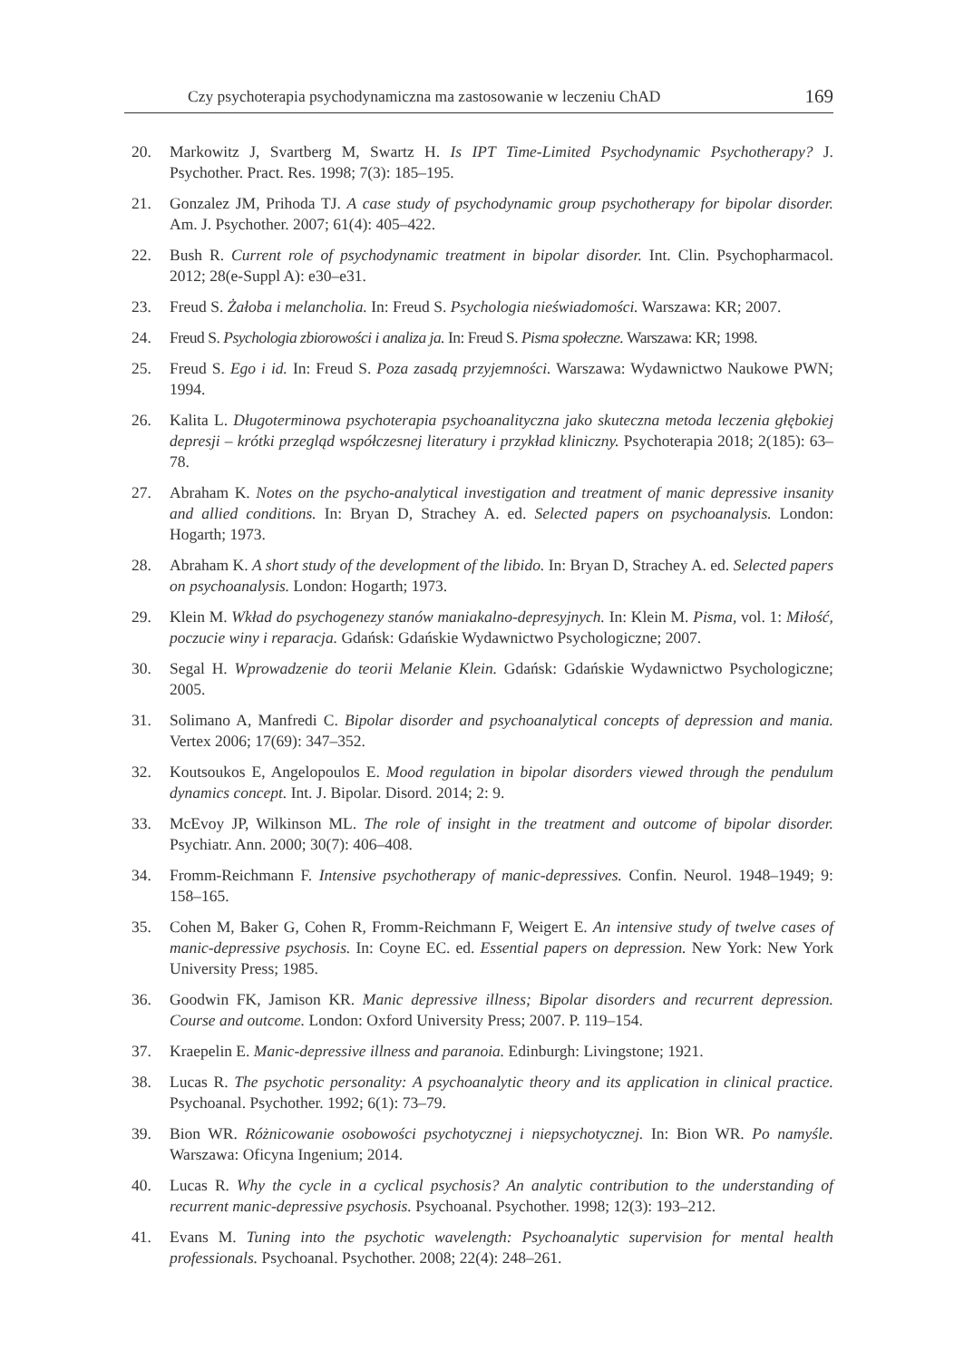Czy psychoterapia psychodynamiczna ma zastosowanie w leczeniu ChAD 169
20. Markowitz J, Svartberg M, Swartz H. Is IPT Time-Limited Psychodynamic Psychotherapy? J. Psychother. Pract. Res. 1998; 7(3): 185–195.
21. Gonzalez JM, Prihoda TJ. A case study of psychodynamic group psychotherapy for bipolar disorder. Am. J. Psychother. 2007; 61(4): 405–422.
22. Bush R. Current role of psychodynamic treatment in bipolar disorder. Int. Clin. Psychopharmacol. 2012; 28(e-Suppl A): e30–e31.
23. Freud S. Żałoba i melancholia. In: Freud S. Psychologia nieświadomości. Warszawa: KR; 2007.
24. Freud S. Psychologia zbiorowości i analiza ja. In: Freud S. Pisma społeczne. Warszawa: KR; 1998.
25. Freud S. Ego i id. In: Freud S. Poza zasadą przyjemności. Warszawa: Wydawnictwo Naukowe PWN; 1994.
26. Kalita L. Długoterminowa psychoterapia psychoanalityczna jako skuteczna metoda leczenia głębokiej depresji – krótki przegląd współczesnej literatury i przykład kliniczny. Psychoterapia 2018; 2(185): 63–78.
27. Abraham K. Notes on the psycho-analytical investigation and treatment of manic depressive insanity and allied conditions. In: Bryan D, Strachey A. ed. Selected papers on psychoanalysis. London: Hogarth; 1973.
28. Abraham K. A short study of the development of the libido. In: Bryan D, Strachey A. ed. Selected papers on psychoanalysis. London: Hogarth; 1973.
29. Klein M. Wkład do psychogenezy stanów maniakalno-depresyjnych. In: Klein M. Pisma, vol. 1: Miłość, poczucie winy i reparacja. Gdańsk: Gdańskie Wydawnictwo Psychologiczne; 2007.
30. Segal H. Wprowadzenie do teorii Melanie Klein. Gdańsk: Gdańskie Wydawnictwo Psychologiczne; 2005.
31. Solimano A, Manfredi C. Bipolar disorder and psychoanalytical concepts of depression and mania. Vertex 2006; 17(69): 347–352.
32. Koutsoukos E, Angelopoulos E. Mood regulation in bipolar disorders viewed through the pendulum dynamics concept. Int. J. Bipolar. Disord. 2014; 2: 9.
33. McEvoy JP, Wilkinson ML. The role of insight in the treatment and outcome of bipolar disorder. Psychiatr. Ann. 2000; 30(7): 406–408.
34. Fromm-Reichmann F. Intensive psychotherapy of manic-depressives. Confin. Neurol. 1948–1949; 9: 158–165.
35. Cohen M, Baker G, Cohen R, Fromm-Reichmann F, Weigert E. An intensive study of twelve cases of manic-depressive psychosis. In: Coyne EC. ed. Essential papers on depression. New York: New York University Press; 1985.
36. Goodwin FK, Jamison KR. Manic depressive illness; Bipolar disorders and recurrent depression. Course and outcome. London: Oxford University Press; 2007. P. 119–154.
37. Kraepelin E. Manic-depressive illness and paranoia. Edinburgh: Livingstone; 1921.
38. Lucas R. The psychotic personality: A psychoanalytic theory and its application in clinical practice. Psychoanal. Psychother. 1992; 6(1): 73–79.
39. Bion WR. Różnicowanie osobowości psychotycznej i niepsychotycznej. In: Bion WR. Po namyśle. Warszawa: Oficyna Ingenium; 2014.
40. Lucas R. Why the cycle in a cyclical psychosis? An analytic contribution to the understanding of recurrent manic-depressive psychosis. Psychoanal. Psychother. 1998; 12(3): 193–212.
41. Evans M. Tuning into the psychotic wavelength: Psychoanalytic supervision for mental health professionals. Psychoanal. Psychother. 2008; 22(4): 248–261.